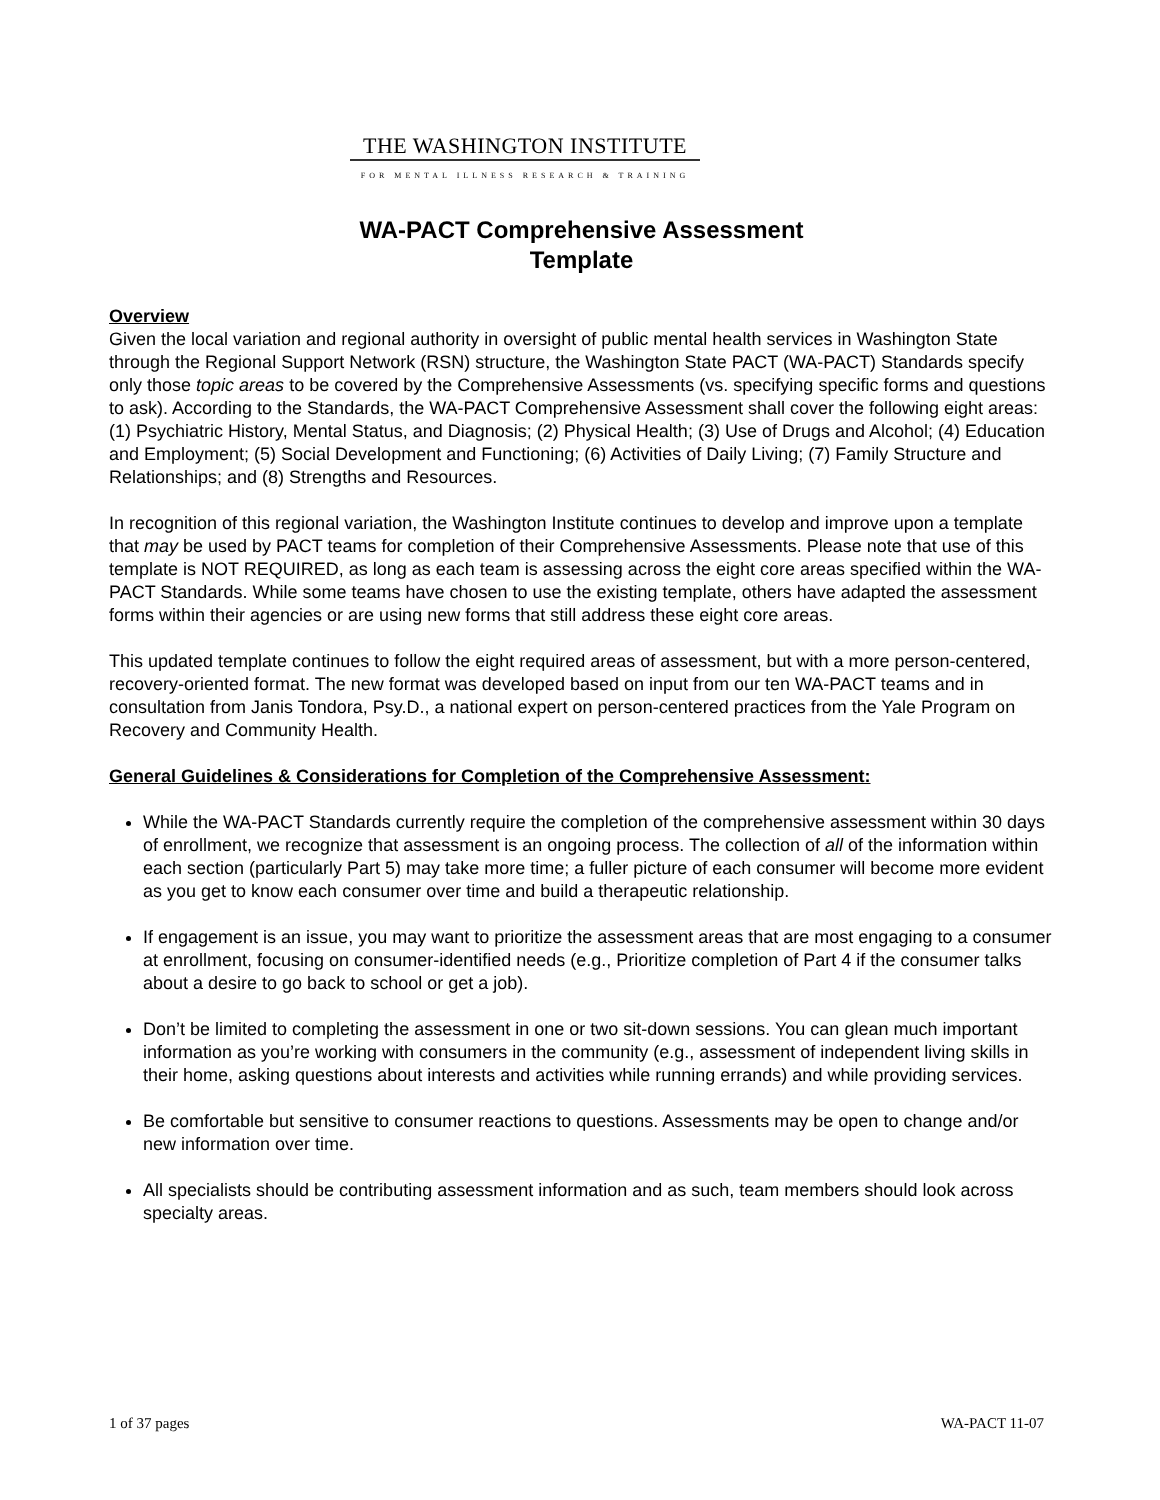THE WASHINGTON INSTITUTE
FOR MENTAL ILLNESS RESEARCH & TRAINING
WA-PACT Comprehensive Assessment
Template
Overview
Given the local variation and regional authority in oversight of public mental health services in Washington State through the Regional Support Network (RSN) structure, the Washington State PACT (WA-PACT) Standards specify only those topic areas to be covered by the Comprehensive Assessments (vs. specifying specific forms and questions to ask). According to the Standards, the WA-PACT Comprehensive Assessment shall cover the following eight areas: (1) Psychiatric History, Mental Status, and Diagnosis; (2) Physical Health; (3) Use of Drugs and Alcohol; (4) Education and Employment; (5) Social Development and Functioning; (6) Activities of Daily Living; (7) Family Structure and Relationships; and (8) Strengths and Resources.
In recognition of this regional variation, the Washington Institute continues to develop and improve upon a template that may be used by PACT teams for completion of their Comprehensive Assessments. Please note that use of this template is NOT REQUIRED, as long as each team is assessing across the eight core areas specified within the WA-PACT Standards. While some teams have chosen to use the existing template, others have adapted the assessment forms within their agencies or are using new forms that still address these eight core areas.
This updated template continues to follow the eight required areas of assessment, but with a more person-centered, recovery-oriented format. The new format was developed based on input from our ten WA-PACT teams and in consultation from Janis Tondora, Psy.D., a national expert on person-centered practices from the Yale Program on Recovery and Community Health.
General Guidelines & Considerations for Completion of the Comprehensive Assessment:
While the WA-PACT Standards currently require the completion of the comprehensive assessment within 30 days of enrollment, we recognize that assessment is an ongoing process. The collection of all of the information within each section (particularly Part 5) may take more time; a fuller picture of each consumer will become more evident as you get to know each consumer over time and build a therapeutic relationship.
If engagement is an issue, you may want to prioritize the assessment areas that are most engaging to a consumer at enrollment, focusing on consumer-identified needs (e.g., Prioritize completion of Part 4 if the consumer talks about a desire to go back to school or get a job).
Don’t be limited to completing the assessment in one or two sit-down sessions. You can glean much important information as you’re working with consumers in the community (e.g., assessment of independent living skills in their home, asking questions about interests and activities while running errands) and while providing services.
Be comfortable but sensitive to consumer reactions to questions. Assessments may be open to change and/or new information over time.
All specialists should be contributing assessment information and as such, team members should look across specialty areas.
1 of 37 pages WA-PACT 11-07